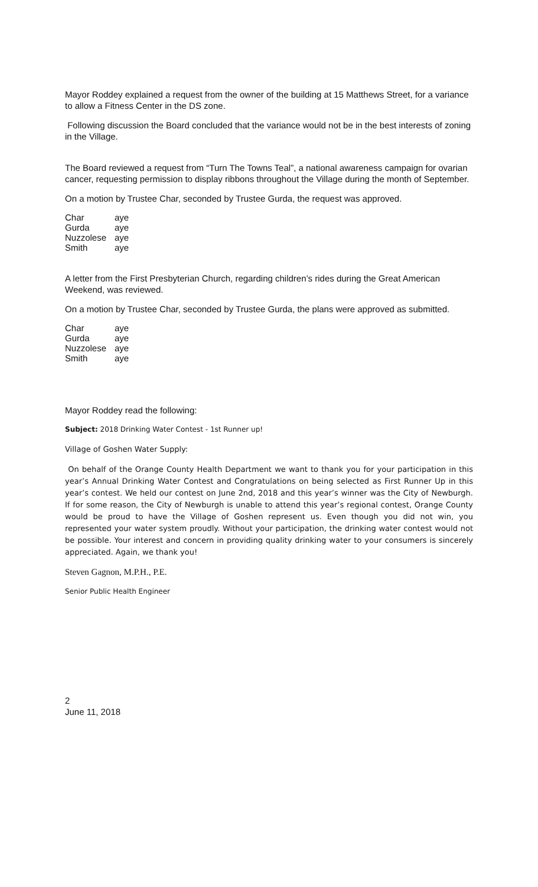Mayor Roddey explained a request from the owner of the building at 15 Matthews Street, for a variance to allow a Fitness Center in the DS zone.
Following discussion the Board concluded that the variance would not be in the best interests of zoning in the Village.
The Board reviewed a request from “Turn The Towns Teal”, a national awareness campaign for ovarian cancer, requesting permission to display ribbons throughout the Village during the month of September.
On a motion by Trustee Char, seconded by Trustee Gurda, the request was approved.
| Char | aye |
| Gurda | aye |
| Nuzzolese | aye |
| Smith | aye |
A letter from the First Presbyterian Church, regarding children’s rides during the Great American Weekend, was reviewed.
On a motion by Trustee Char, seconded by Trustee Gurda, the plans were approved as submitted.
| Char | aye |
| Gurda | aye |
| Nuzzolese | aye |
| Smith | aye |
Mayor Roddey read the following:
Subject: 2018 Drinking Water Contest - 1st Runner up!
Village of Goshen Water Supply:
On behalf of the Orange County Health Department we want to thank you for your participation in this year’s Annual Drinking Water Contest and Congratulations on being selected as First Runner Up in this year’s contest. We held our contest on June 2nd, 2018 and this year’s winner was the City of Newburgh. If for some reason, the City of Newburgh is unable to attend this year’s regional contest, Orange County would be proud to have the Village of Goshen represent us. Even though you did not win, you represented your water system proudly. Without your participation, the drinking water contest would not be possible. Your interest and concern in providing quality drinking water to your consumers is sincerely appreciated. Again, we thank you!
Steven Gagnon, M.P.H., P.E.
Senior Public Health Engineer
2
June 11, 2018